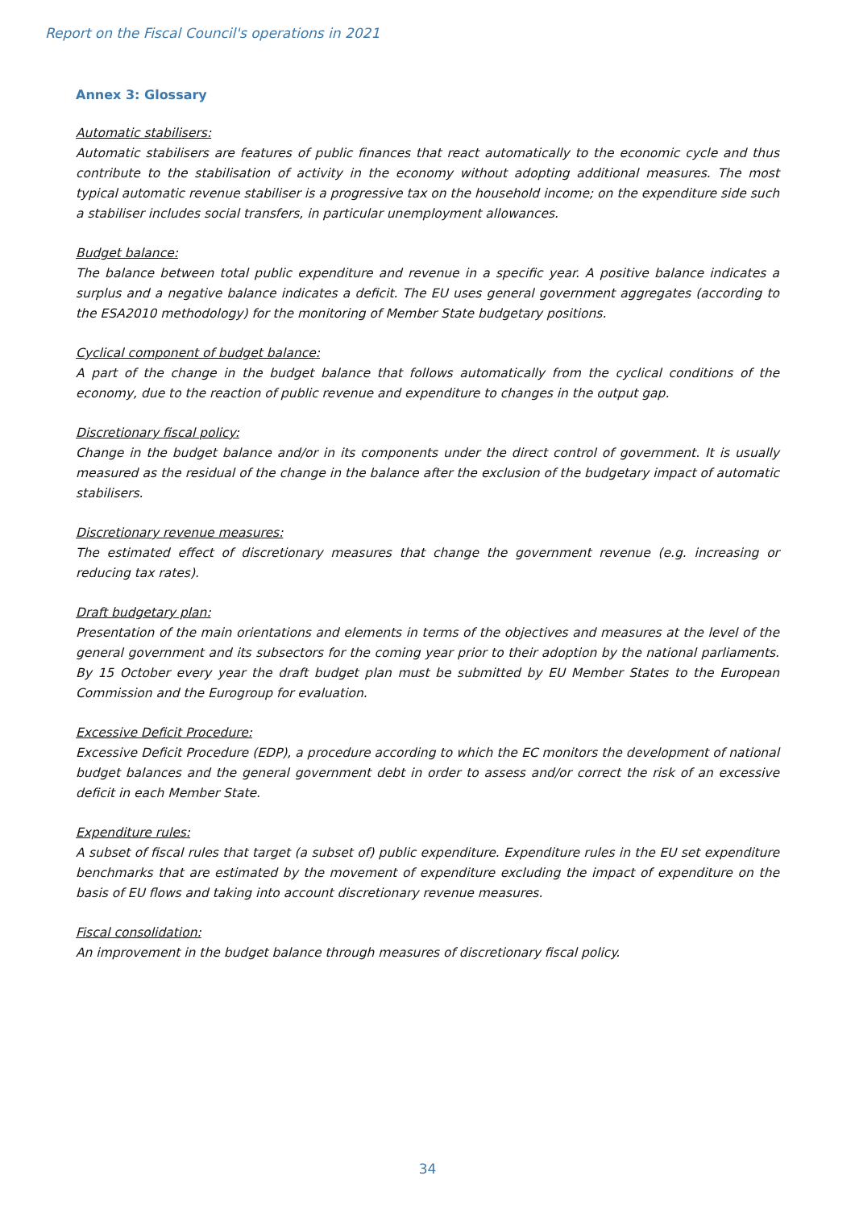Report on the Fiscal Council's operations in 2021
Annex 3: Glossary
Automatic stabilisers:
Automatic stabilisers are features of public finances that react automatically to the economic cycle and thus contribute to the stabilisation of activity in the economy without adopting additional measures. The most typical automatic revenue stabiliser is a progressive tax on the household income; on the expenditure side such a stabiliser includes social transfers, in particular unemployment allowances.
Budget balance:
The balance between total public expenditure and revenue in a specific year. A positive balance indicates a surplus and a negative balance indicates a deficit. The EU uses general government aggregates (according to the ESA2010 methodology) for the monitoring of Member State budgetary positions.
Cyclical component of budget balance:
A part of the change in the budget balance that follows automatically from the cyclical conditions of the economy, due to the reaction of public revenue and expenditure to changes in the output gap.
Discretionary fiscal policy:
Change in the budget balance and/or in its components under the direct control of government. It is usually measured as the residual of the change in the balance after the exclusion of the budgetary impact of automatic stabilisers.
Discretionary revenue measures:
The estimated effect of discretionary measures that change the government revenue (e.g. increasing or reducing tax rates).
Draft budgetary plan:
Presentation of the main orientations and elements in terms of the objectives and measures at the level of the general government and its subsectors for the coming year prior to their adoption by the national parliaments. By 15 October every year the draft budget plan must be submitted by EU Member States to the European Commission and the Eurogroup for evaluation.
Excessive Deficit Procedure:
Excessive Deficit Procedure (EDP), a procedure according to which the EC monitors the development of national budget balances and the general government debt in order to assess and/or correct the risk of an excessive deficit in each Member State.
Expenditure rules:
A subset of fiscal rules that target (a subset of) public expenditure. Expenditure rules in the EU set expenditure benchmarks that are estimated by the movement of expenditure excluding the impact of expenditure on the basis of EU flows and taking into account discretionary revenue measures.
Fiscal consolidation:
An improvement in the budget balance through measures of discretionary fiscal policy.
34